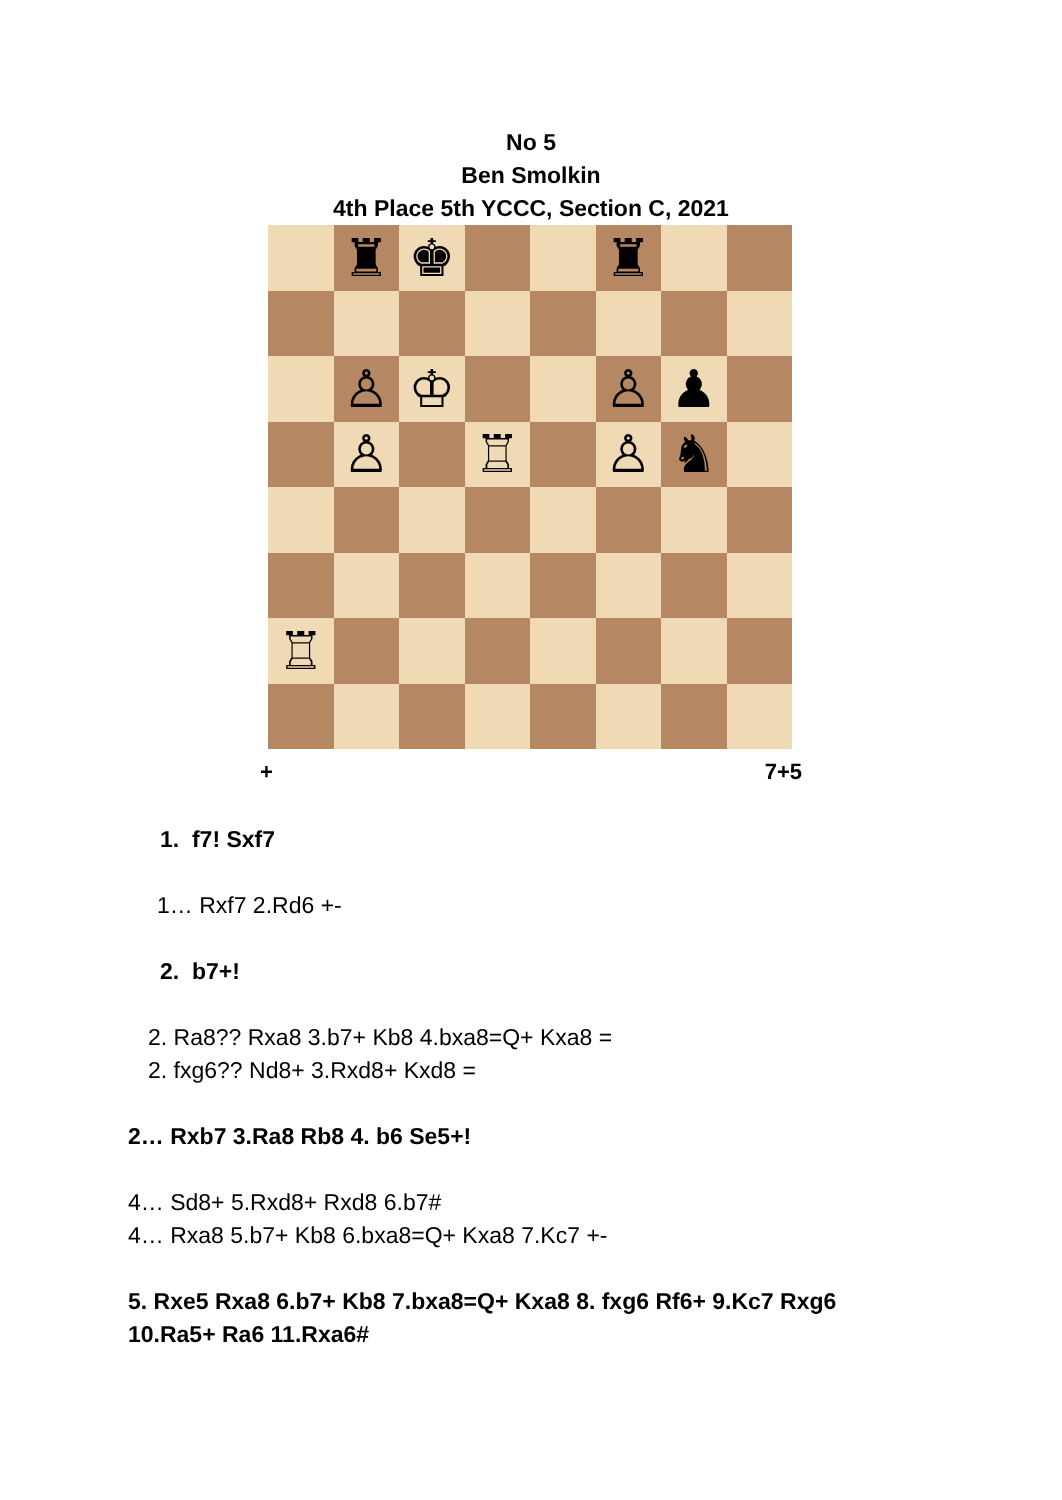No 5
Ben Smolkin
4th Place 5th YCCC, Section C, 2021
♜
♚
♜
♙
♔
♙
♟
♙
♖
♙
♞
♖
+ 7+5
1. f7! Sxf7
1… Rxf7 2.Rd6 +-
2. b7+!
2. Ra8?? Rxa8 3.b7+ Kb8 4.bxa8=Q+ Kxa8 =
2. fxg6?? Nd8+ 3.Rxd8+ Kxd8 =
2… Rxb7 3.Ra8 Rb8 4. b6 Se5+!
4… Sd8+ 5.Rxd8+ Rxd8 6.b7#
4… Rxa8 5.b7+ Kb8 6.bxa8=Q+ Kxa8 7.Kc7 +-
5. Rxe5 Rxa8 6.b7+ Kb8 7.bxa8=Q+ Kxa8 8. fxg6 Rf6+ 9.Kc7 Rxg6
10.Ra5+ Ra6 11.Rxa6#